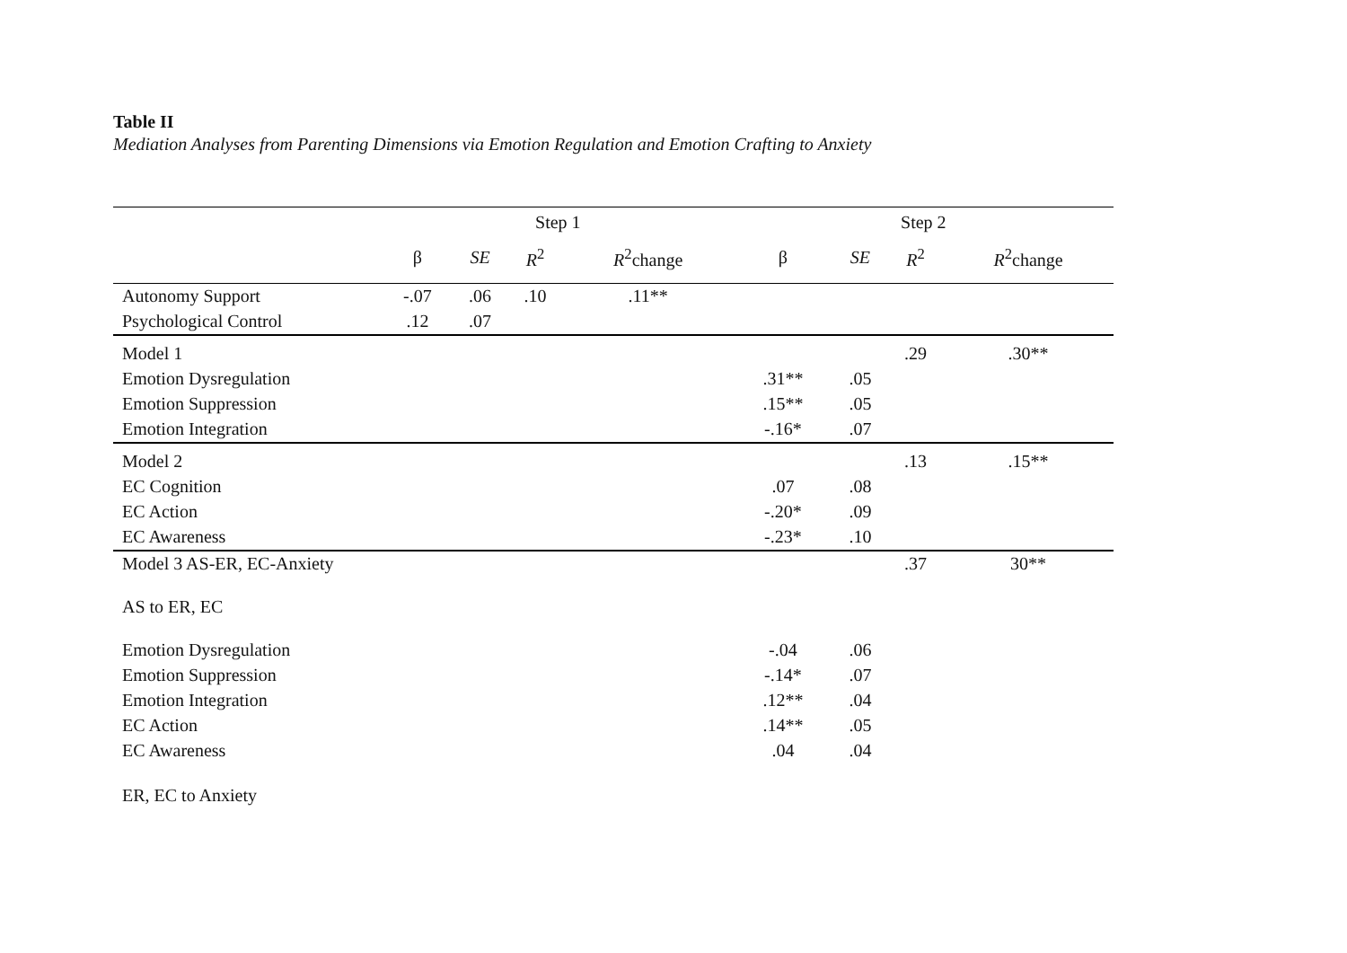Table II
Mediation Analyses from Parenting Dimensions via Emotion Regulation and Emotion Crafting to Anxiety
| | Step 1 | | | | Step 2 | | | |
| --- | --- | --- | --- | --- | --- | --- | --- | --- |
| | β | SE | R<sup>2</sup> | R<sup>2</sup>change | β | SE | R<sup>2</sup> | R<sup>2</sup>change |
| Autonomy Support | -.07 | .06 | .10 | .11** | | | | |
| Psychological Control | .12 | .07 | | | | | | |
| Model 1 | | | | | | | .29 | .30** |
| Emotion Dysregulation | | | | | .31** | .05 | | |
| Emotion Suppression | | | | | .15** | .05 | | |
| Emotion Integration | | | | | -.16* | .07 | | |
| Model 2 | | | | | | | .13 | .15** |
| EC Cognition | | | | | .07 | .08 | | |
| EC Action | | | | | -.20* | .09 | | |
| EC Awareness | | | | | -.23* | .10 | | |
| Model 3 AS-ER, EC-Anxiety | | | | | | | .37 | 30** |
| AS to ER, EC | | | | | | | | |
| Emotion Dysregulation | | | | | -.04 | .06 | | |
| Emotion Suppression | | | | | -.14* | .07 | | |
| Emotion Integration | | | | | .12** | .04 | | |
| EC Action | | | | | .14** | .05 | | |
| EC Awareness | | | | | .04 | .04 | | |
| ER, EC to Anxiety | | | | | | | | |